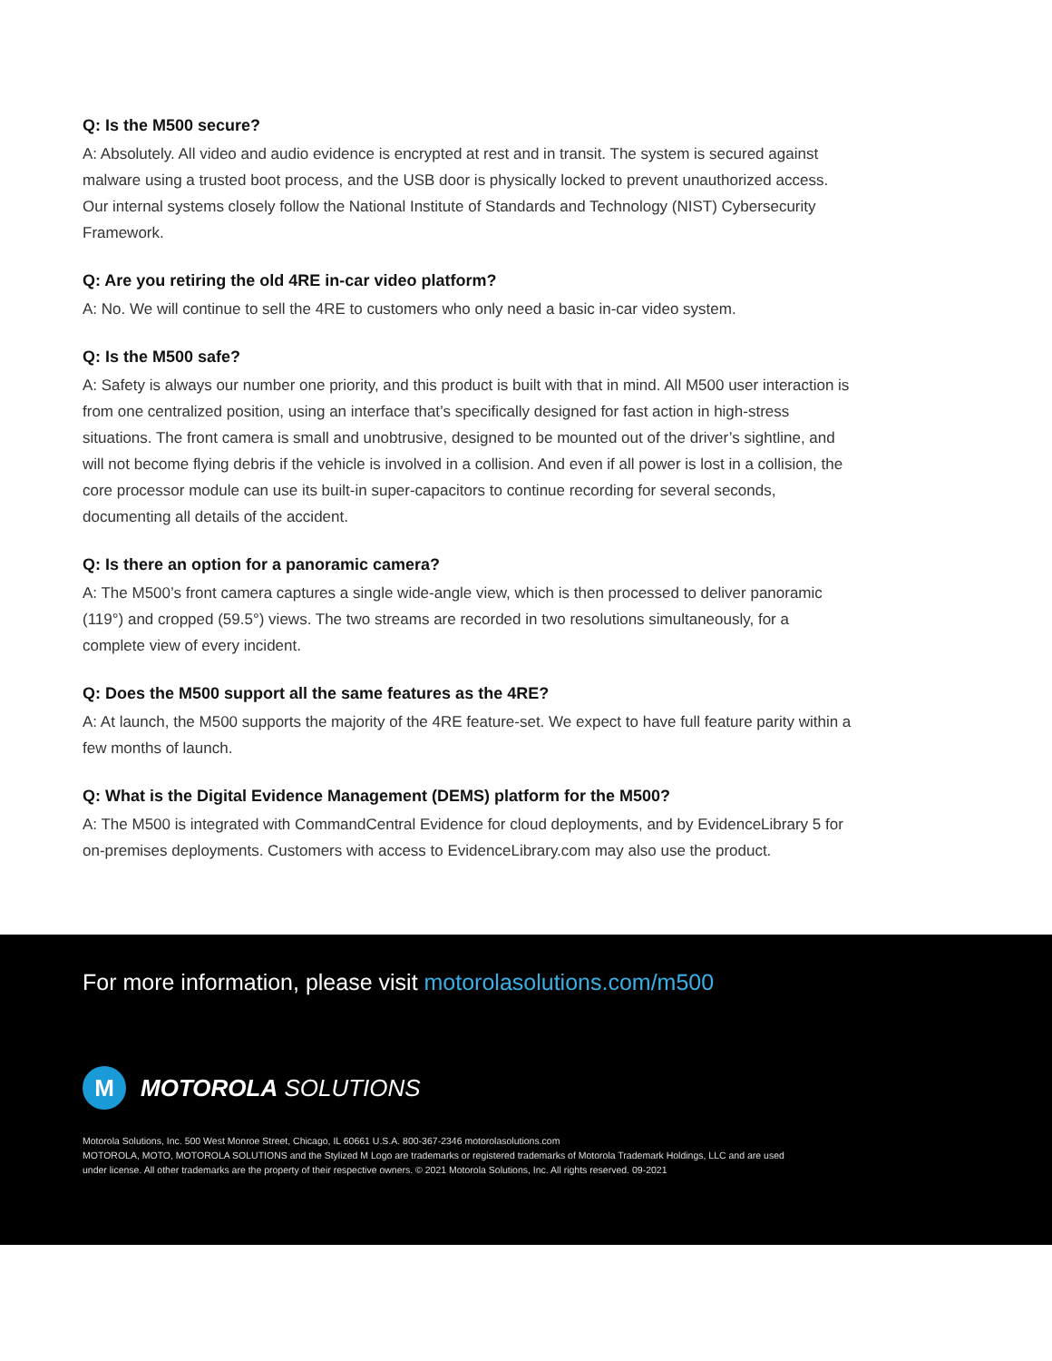Q: Is the M500 secure?
A: Absolutely. All video and audio evidence is encrypted at rest and in transit. The system is secured against malware using a trusted boot process, and the USB door is physically locked to prevent unauthorized access. Our internal systems closely follow the National Institute of Standards and Technology (NIST) Cybersecurity Framework.
Q: Are you retiring the old 4RE in-car video platform?
A: No. We will continue to sell the 4RE to customers who only need a basic in-car video system.
Q: Is the M500 safe?
A: Safety is always our number one priority, and this product is built with that in mind. All M500 user interaction is from one centralized position, using an interface that’s specifically designed for fast action in high-stress situations. The front camera is small and unobtrusive, designed to be mounted out of the driver’s sightline, and will not become flying debris if the vehicle is involved in a collision. And even if all power is lost in a collision, the core processor module can use its built-in super-capacitors to continue recording for several seconds, documenting all details of the accident.
Q: Is there an option for a panoramic camera?
A: The M500’s front camera captures a single wide-angle view, which is then processed to deliver panoramic (119°) and cropped (59.5°) views. The two streams are recorded in two resolutions simultaneously, for a complete view of every incident.
Q: Does the M500 support all the same features as the 4RE?
A: At launch, the M500 supports the majority of the 4RE feature-set. We expect to have full feature parity within a few months of launch.
Q: What is the Digital Evidence Management (DEMS) platform for the M500?
A: The M500 is integrated with CommandCentral Evidence for cloud deployments, and by EvidenceLibrary 5 for on-premises deployments. Customers with access to EvidenceLibrary.com may also use the product.
For more information, please visit motorolasolutions.com/m500
M
MOTOROLA SOLUTIONS
Motorola Solutions, Inc. 500 West Monroe Street, Chicago, IL 60661 U.S.A. 800-367-2346 motorolasolutions.com
MOTOROLA, MOTO, MOTOROLA SOLUTIONS and the Stylized M Logo are trademarks or registered trademarks of Motorola Trademark Holdings, LLC and are used
under license. All other trademarks are the property of their respective owners. © 2021 Motorola Solutions, Inc. All rights reserved. 09-2021